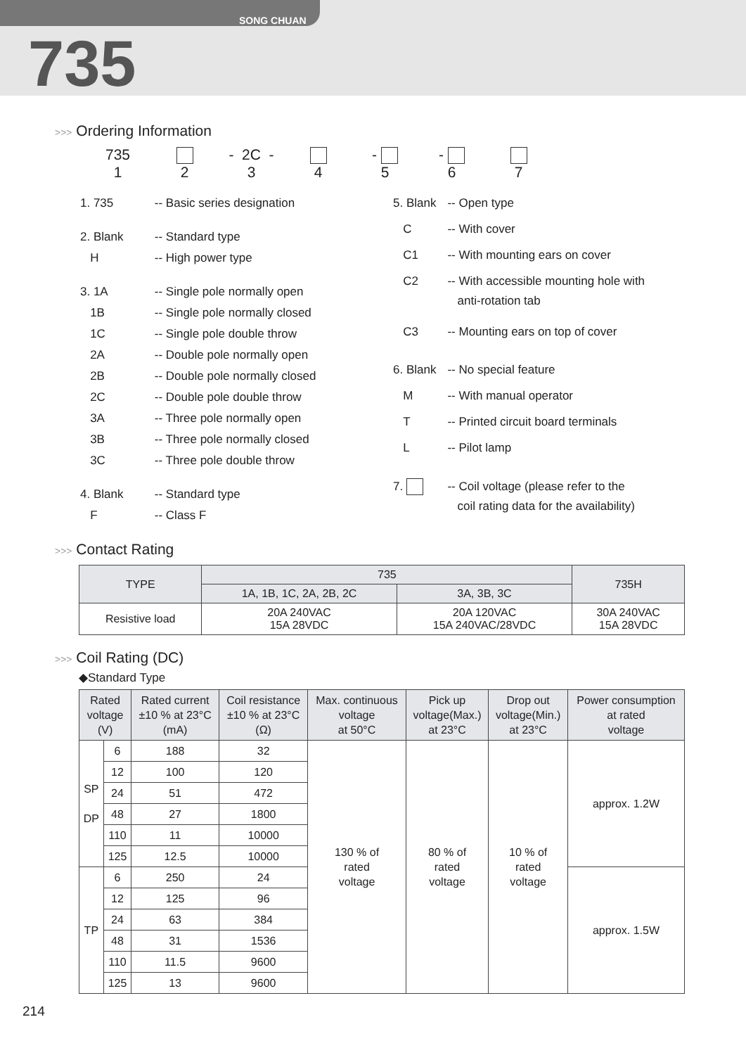SONG CHUAN
735
>>> Ordering Information
735 - 2C -
- -
1 2 3 4 5 6 7
| 1. 735 | -- Basic series designation |
| 2. Blank | -- Standard type |
| H | -- High power type |
| 3. 1A | -- Single pole normally open |
| 1B | -- Single pole normally closed |
| 1C | -- Single pole double throw |
| 2A | -- Double pole normally open |
| 2B | -- Double pole normally closed |
| 2C | -- Double pole double throw |
| 3A | -- Three pole normally open |
| 3B | -- Three pole normally closed |
| 3C | -- Three pole double throw |
| 4. Blank | -- Standard type |
| F | -- Class F |
| 5. Blank | -- Open type |
| C | -- With cover |
| C1 | -- With mounting ears on cover |
| C2 | -- With accessible mounting hole with anti-rotation tab |
| C3 | -- Mounting ears on top of cover |
| 6. Blank | -- No special feature |
| M | -- With manual operator |
| T | -- Printed circuit board terminals |
| L | -- Pilot lamp |
| 7. | -- Coil voltage (please refer to the coil rating data for the availability) |
>>> Contact Rating
| TYPE | 735 | | 735H |
| --- | --- | --- | --- |
| | 1A, 1B, 1C, 2A, 2B, 2C | 3A, 3B, 3C | |
| Resistive load | 20A 240VAC 15A 28VDC | 20A 120VAC 15A 240VAC/28VDC | 30A 240VAC 15A 28VDC |
>>> Coil Rating (DC)
◆Standard Type
| Rated voltage (V) | | Rated current ±10 % at 23°C (mA) | Coil resistance ±10 % at 23°C (Ω) | Max. continuous voltage at 50°C | Pick up voltage(Max.) at 23°C | Drop out voltage(Min.) at 23°C | Power consumption at rated voltage |
| --- | --- | --- | --- | --- | --- | --- | --- |
| SP DP | 6 | 188 | 32 | 130 % of rated voltage | 80 % of rated voltage | 10 % of rated voltage | approx. 1.2W |
| | 12 | 100 | 120 | | | | |
| | 24 | 51 | 472 | | | | |
| | 48 | 27 | 1800 | | | | |
| | 110 | 11 | 10000 | | | | |
| | 125 | 12.5 | 10000 | | | | |
| TP | 6 | 250 | 24 | | | | approx. 1.5W |
| | 12 | 125 | 96 | | | | |
| | 24 | 63 | 384 | | | | |
| | 48 | 31 | 1536 | | | | |
| | 110 | 11.5 | 9600 | | | | |
| | 125 | 13 | 9600 | | | | |
214